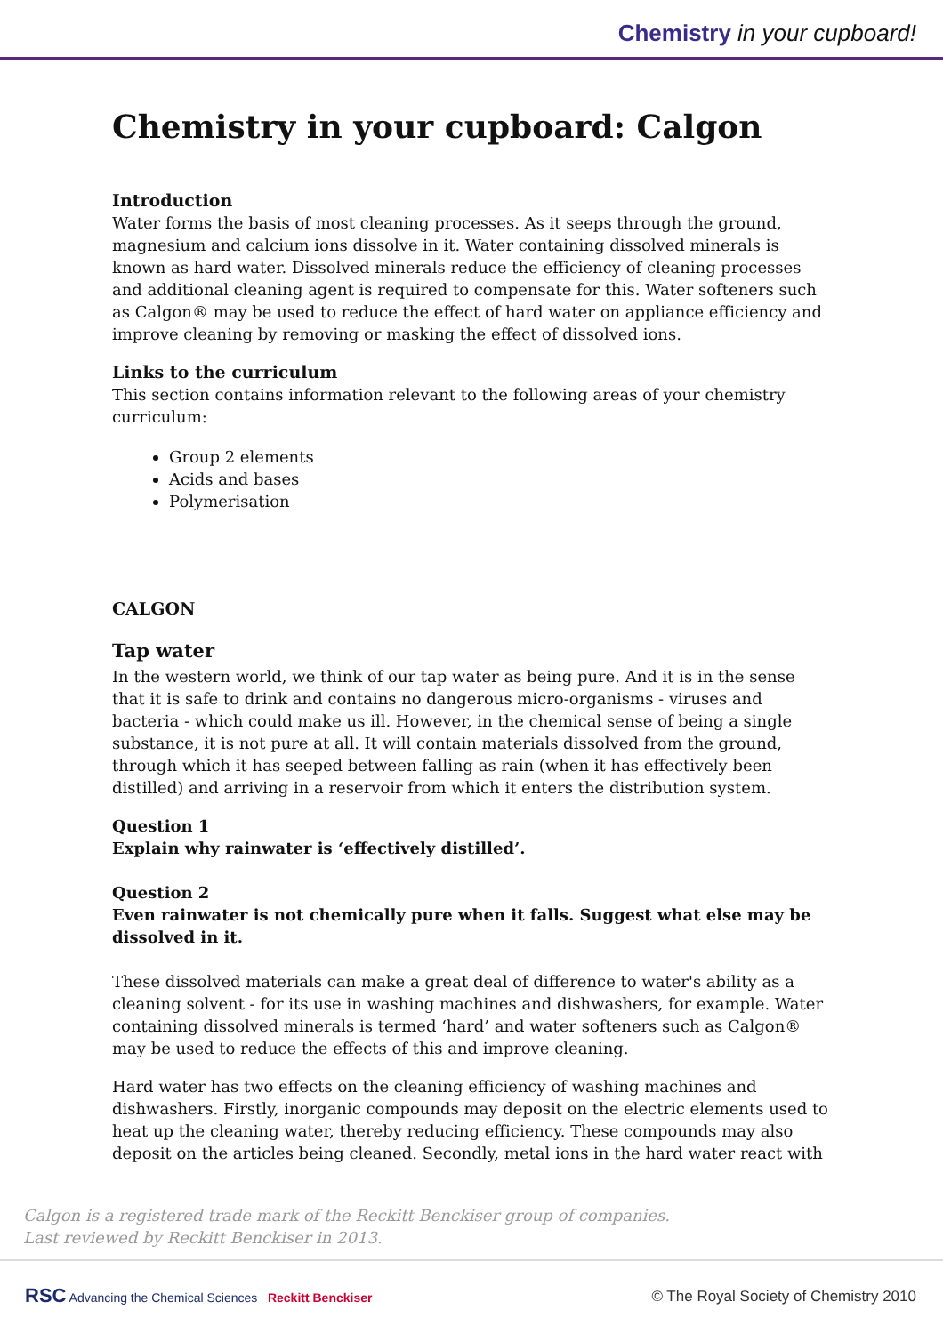Chemistry in your cupboard!
Chemistry in your cupboard: Calgon
Introduction
Water forms the basis of most cleaning processes. As it seeps through the ground, magnesium and calcium ions dissolve in it. Water containing dissolved minerals is known as hard water. Dissolved minerals reduce the efficiency of cleaning processes and additional cleaning agent is required to compensate for this. Water softeners such as Calgon® may be used to reduce the effect of hard water on appliance efficiency and improve cleaning by removing or masking the effect of dissolved ions.
Links to the curriculum
This section contains information relevant to the following areas of your chemistry curriculum:
Group 2 elements
Acids and bases
Polymerisation
CALGON
Tap water
In the western world, we think of our tap water as being pure. And it is in the sense that it is safe to drink and contains no dangerous micro-organisms - viruses and bacteria - which could make us ill. However, in the chemical sense of being a single substance, it is not pure at all. It will contain materials dissolved from the ground, through which it has seeped between falling as rain (when it has effectively been distilled) and arriving in a reservoir from which it enters the distribution system.
Question 1
Explain why rainwater is ‘effectively distilled’.
Question 2
Even rainwater is not chemically pure when it falls. Suggest what else may be dissolved in it.
These dissolved materials can make a great deal of difference to water's ability as a cleaning solvent - for its use in washing machines and dishwashers, for example. Water containing dissolved minerals is termed ‘hard’ and water softeners such as Calgon® may be used to reduce the effects of this and improve cleaning.
Hard water has two effects on the cleaning efficiency of washing machines and dishwashers. Firstly, inorganic compounds may deposit on the electric elements used to heat up the cleaning water, thereby reducing efficiency. These compounds may also deposit on the articles being cleaned. Secondly, metal ions in the hard water react with
Calgon is a registered trade mark of the Reckitt Benckiser group of companies.
Last reviewed by Reckitt Benckiser in 2013.
RSC Advancing the Chemical Sciences Reckitt Benckiser
© The Royal Society of Chemistry 2010